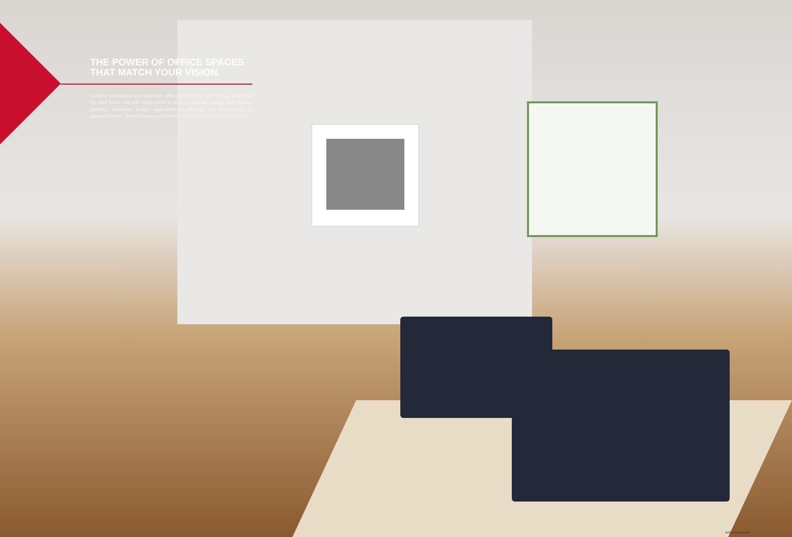THE POWER OF OFFICE SPACES THAT MATCH YOUR VISION.
Growing businesses and corporate offices do not just need space; they need the right space that will enable them to grow in scale and image. With precise planning, functional design, state-of-the-art offerings and convenience all packed into one, Mantra Business Centre is your gateway to assured success.
Artistic Impression